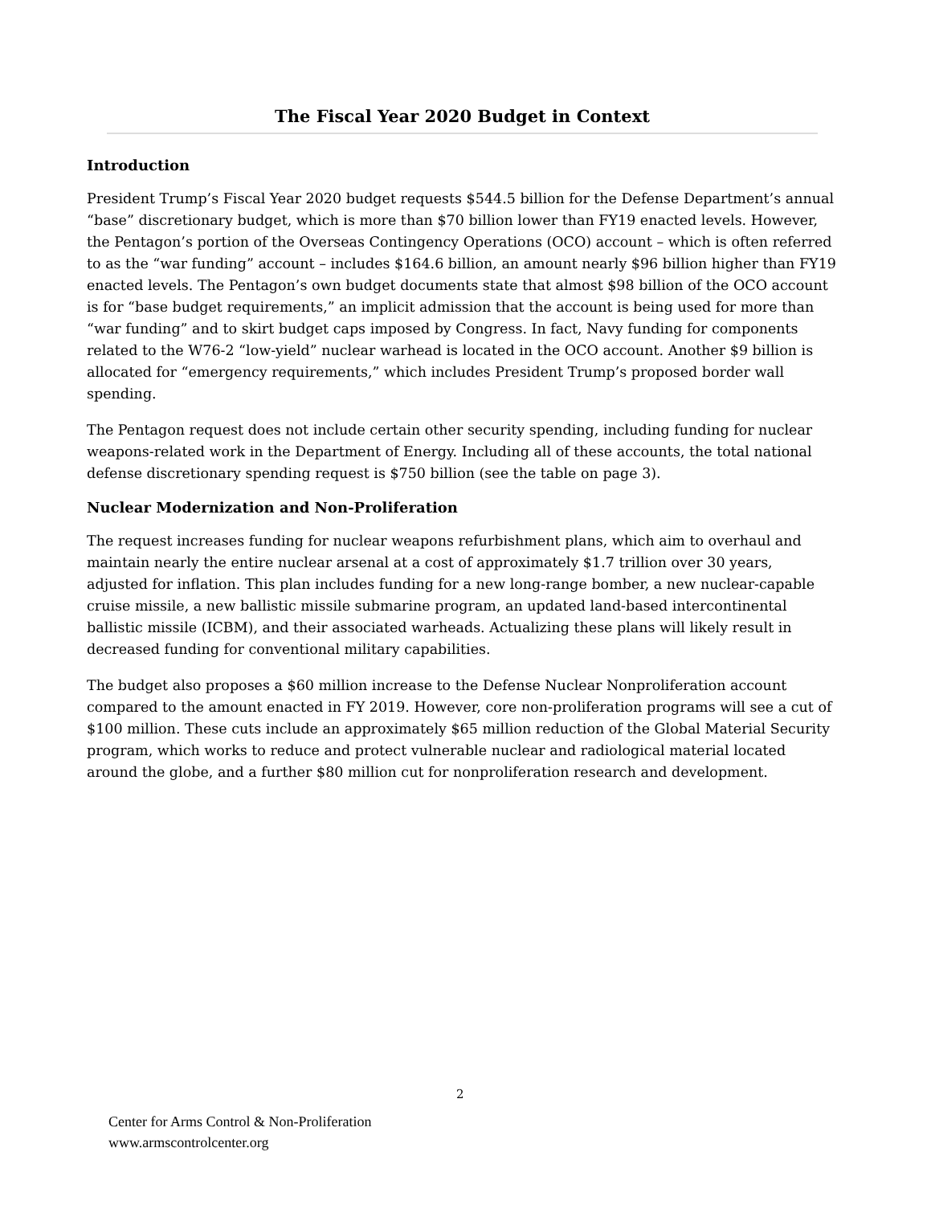The Fiscal Year 2020 Budget in Context
Introduction
President Trump’s Fiscal Year 2020 budget requests $544.5 billion for the Defense Department’s annual “base” discretionary budget, which is more than $70 billion lower than FY19 enacted levels. However, the Pentagon’s portion of the Overseas Contingency Operations (OCO) account – which is often referred to as the “war funding” account – includes $164.6 billion, an amount nearly $96 billion higher than FY19 enacted levels. The Pentagon’s own budget documents state that almost $98 billion of the OCO account is for “base budget requirements,” an implicit admission that the account is being used for more than “war funding” and to skirt budget caps imposed by Congress. In fact, Navy funding for components related to the W76-2 “low-yield” nuclear warhead is located in the OCO account. Another $9 billion is allocated for “emergency requirements,” which includes President Trump’s proposed border wall spending.
The Pentagon request does not include certain other security spending, including funding for nuclear weapons-related work in the Department of Energy. Including all of these accounts, the total national defense discretionary spending request is $750 billion (see the table on page 3).
Nuclear Modernization and Non-Proliferation
The request increases funding for nuclear weapons refurbishment plans, which aim to overhaul and maintain nearly the entire nuclear arsenal at a cost of approximately $1.7 trillion over 30 years, adjusted for inflation. This plan includes funding for a new long-range bomber, a new nuclear-capable cruise missile, a new ballistic missile submarine program, an updated land-based intercontinental ballistic missile (ICBM), and their associated warheads. Actualizing these plans will likely result in decreased funding for conventional military capabilities.
The budget also proposes a $60 million increase to the Defense Nuclear Nonproliferation account compared to the amount enacted in FY 2019. However, core non-proliferation programs will see a cut of $100 million. These cuts include an approximately $65 million reduction of the Global Material Security program, which works to reduce and protect vulnerable nuclear and radiological material located around the globe, and a further $80 million cut for nonproliferation research and development.
2
Center for Arms Control & Non-Proliferation
www.armscontrolcenter.org